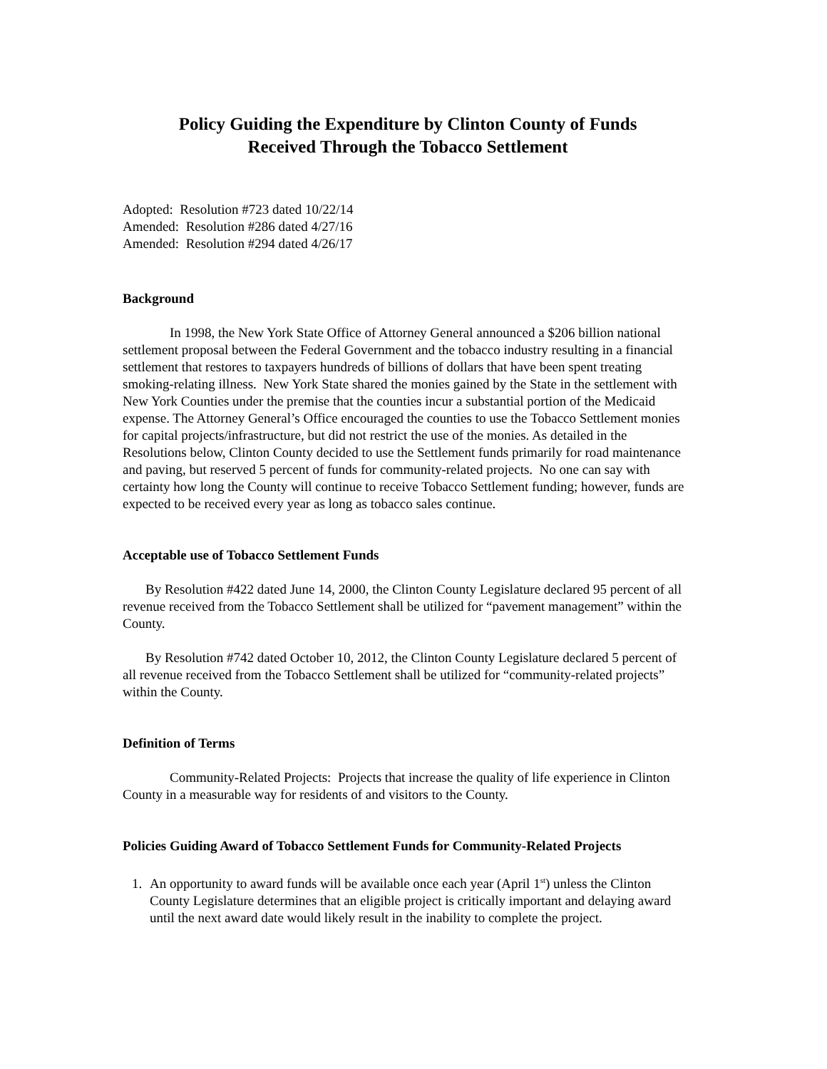Policy Guiding the Expenditure by Clinton County of Funds
Received Through the Tobacco Settlement
Adopted: Resolution #723 dated 10/22/14
Amended: Resolution #286 dated 4/27/16
Amended: Resolution #294 dated 4/26/17
Background
In 1998, the New York State Office of Attorney General announced a $206 billion national settlement proposal between the Federal Government and the tobacco industry resulting in a financial settlement that restores to taxpayers hundreds of billions of dollars that have been spent treating smoking-relating illness. New York State shared the monies gained by the State in the settlement with New York Counties under the premise that the counties incur a substantial portion of the Medicaid expense. The Attorney General’s Office encouraged the counties to use the Tobacco Settlement monies for capital projects/infrastructure, but did not restrict the use of the monies. As detailed in the Resolutions below, Clinton County decided to use the Settlement funds primarily for road maintenance and paving, but reserved 5 percent of funds for community-related projects. No one can say with certainty how long the County will continue to receive Tobacco Settlement funding; however, funds are expected to be received every year as long as tobacco sales continue.
Acceptable use of Tobacco Settlement Funds
By Resolution #422 dated June 14, 2000, the Clinton County Legislature declared 95 percent of all revenue received from the Tobacco Settlement shall be utilized for “pavement management” within the County.
By Resolution #742 dated October 10, 2012, the Clinton County Legislature declared 5 percent of all revenue received from the Tobacco Settlement shall be utilized for “community-related projects” within the County.
Definition of Terms
Community-Related Projects: Projects that increase the quality of life experience in Clinton County in a measurable way for residents of and visitors to the County.
Policies Guiding Award of Tobacco Settlement Funds for Community-Related Projects
1. An opportunity to award funds will be available once each year (April 1<sup>st</sup>) unless the Clinton County Legislature determines that an eligible project is critically important and delaying award until the next award date would likely result in the inability to complete the project.